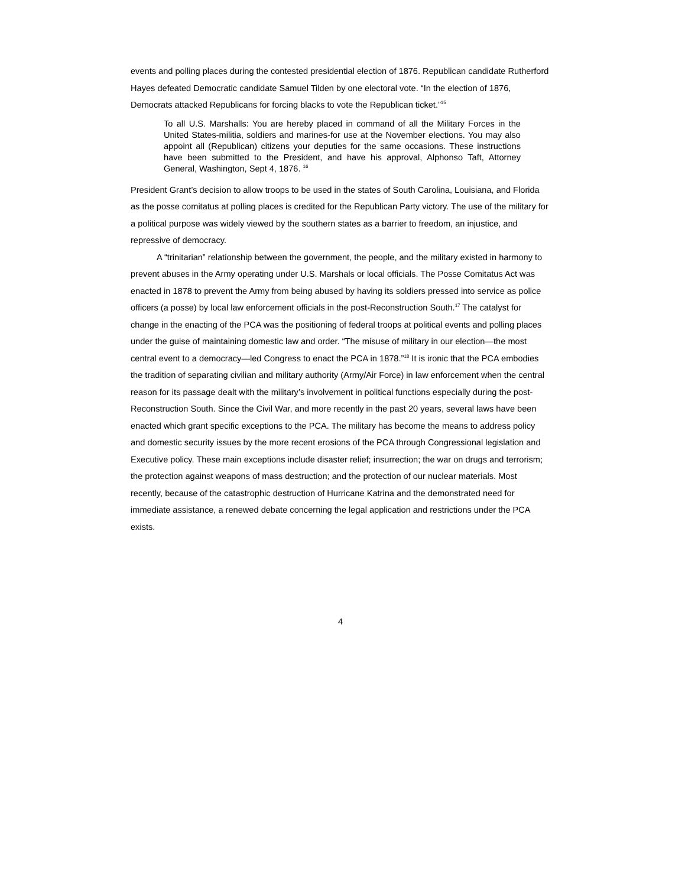events and polling places during the contested presidential election of 1876. Republican candidate Rutherford Hayes defeated Democratic candidate Samuel Tilden by one electoral vote. “In the election of 1876, Democrats attacked Republicans for forcing blacks to vote the Republican ticket.”<sup>15</sup>
To all U.S. Marshalls: You are hereby placed in command of all the Military Forces in the United States-militia, soldiers and marines-for use at the November elections. You may also appoint all (Republican) citizens your deputies for the same occasions. These instructions have been submitted to the President, and have his approval, Alphonso Taft, Attorney General, Washington, Sept 4, 1876. <sup>16</sup>
President Grant’s decision to allow troops to be used in the states of South Carolina, Louisiana, and Florida as the posse comitatus at polling places is credited for the Republican Party victory. The use of the military for a political purpose was widely viewed by the southern states as a barrier to freedom, an injustice, and repressive of democracy.
A “trinitarian” relationship between the government, the people, and the military existed in harmony to prevent abuses in the Army operating under U.S. Marshals or local officials. The Posse Comitatus Act was enacted in 1878 to prevent the Army from being abused by having its soldiers pressed into service as police officers (a posse) by local law enforcement officials in the post-Reconstruction South.<sup>17</sup> The catalyst for change in the enacting of the PCA was the positioning of federal troops at political events and polling places under the guise of maintaining domestic law and order. “The misuse of military in our election—the most central event to a democracy—led Congress to enact the PCA in 1878.”<sup>18</sup> It is ironic that the PCA embodies the tradition of separating civilian and military authority (Army/Air Force) in law enforcement when the central reason for its passage dealt with the military’s involvement in political functions especially during the post-Reconstruction South. Since the Civil War, and more recently in the past 20 years, several laws have been enacted which grant specific exceptions to the PCA. The military has become the means to address policy and domestic security issues by the more recent erosions of the PCA through Congressional legislation and Executive policy. These main exceptions include disaster relief; insurrection; the war on drugs and terrorism; the protection against weapons of mass destruction; and the protection of our nuclear materials. Most recently, because of the catastrophic destruction of Hurricane Katrina and the demonstrated need for immediate assistance, a renewed debate concerning the legal application and restrictions under the PCA exists.
4